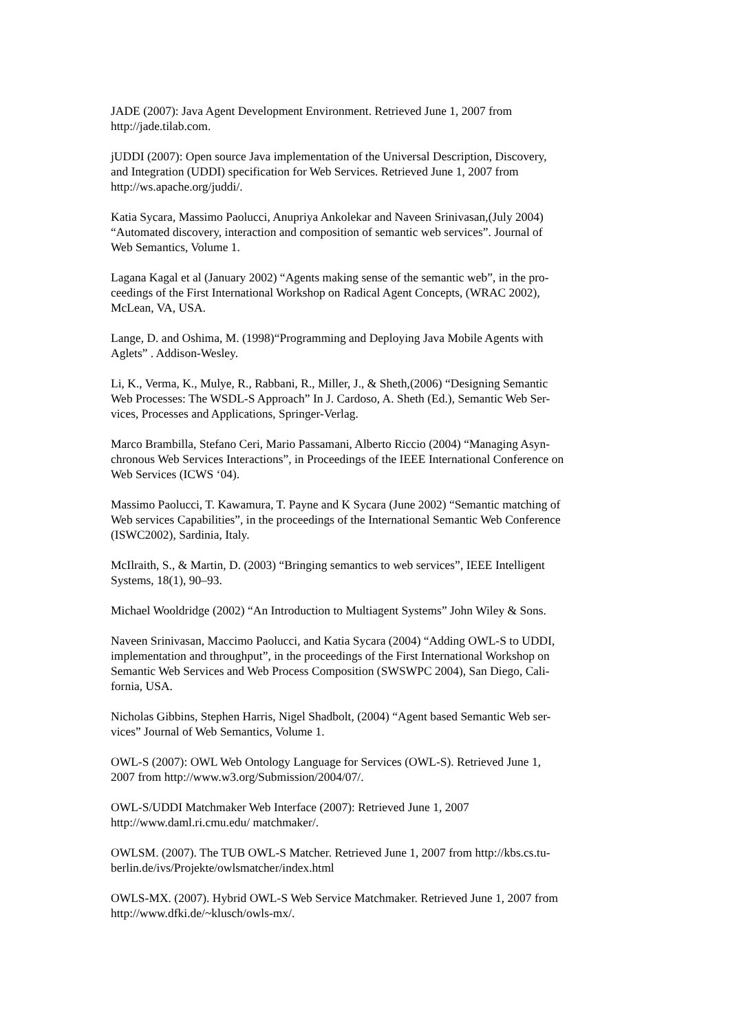JADE (2007): Java Agent Development Environment. Retrieved June 1, 2007 from
http://jade.tilab.com.
jUDDI (2007): Open source Java implementation of the Universal Description, Discovery,
and Integration (UDDI) specification for Web Services. Retrieved June 1, 2007 from
http://ws.apache.org/juddi/.
Katia Sycara, Massimo Paolucci, Anupriya Ankolekar and Naveen Srinivasan,(July 2004)
“Automated discovery, interaction and composition of semantic web services”. Journal of
Web Semantics, Volume 1.
Lagana Kagal et al (January 2002) “Agents making sense of the semantic web”, in the pro-
ceedings of the First International Workshop on Radical Agent Concepts, (WRAC 2002),
McLean, VA, USA.
Lange, D. and Oshima, M. (1998)“Programming and Deploying Java Mobile Agents with
Aglets” . Addison-Wesley.
Li, K., Verma, K., Mulye, R., Rabbani, R., Miller, J., & Sheth,(2006) “Designing Semantic
Web Processes: The WSDL-S Approach” In J. Cardoso, A. Sheth (Ed.), Semantic Web Ser-
vices, Processes and Applications, Springer-Verlag.
Marco Brambilla, Stefano Ceri, Mario Passamani, Alberto Riccio (2004) “Managing Asyn-
chronous Web Services Interactions”, in Proceedings of the IEEE International Conference on
Web Services (ICWS ‘04).
Massimo Paolucci, T. Kawamura, T. Payne and K Sycara (June 2002) “Semantic matching of
Web services Capabilities”, in the proceedings of the International Semantic Web Conference
(ISWC2002), Sardinia, Italy.
McIlraith, S., & Martin, D. (2003) “Bringing semantics to web services”, IEEE Intelligent
Systems, 18(1), 90–93.
Michael Wooldridge (2002) “An Introduction to Multiagent Systems” John Wiley & Sons.
Naveen Srinivasan, Maccimo Paolucci, and Katia Sycara (2004) “Adding OWL-S to UDDI,
implementation and throughput”, in the proceedings of the First International Workshop on
Semantic Web Services and Web Process Composition (SWSWPC 2004), San Diego, Cali-
fornia, USA.
Nicholas Gibbins, Stephen Harris, Nigel Shadbolt, (2004) “Agent based Semantic Web ser-
vices” Journal of Web Semantics, Volume 1.
OWL-S (2007): OWL Web Ontology Language for Services (OWL-S). Retrieved June 1,
2007 from http://www.w3.org/Submission/2004/07/.
OWL-S/UDDI Matchmaker Web Interface (2007): Retrieved June 1, 2007
http://www.daml.ri.cmu.edu/ matchmaker/.
OWLSM. (2007). The TUB OWL-S Matcher. Retrieved June 1, 2007 from http://kbs.cs.tu-
berlin.de/ivs/Projekte/owlsmatcher/index.html
OWLS-MX. (2007). Hybrid OWL-S Web Service Matchmaker. Retrieved June 1, 2007 from
http://www.dfki.de/~klusch/owls-mx/.